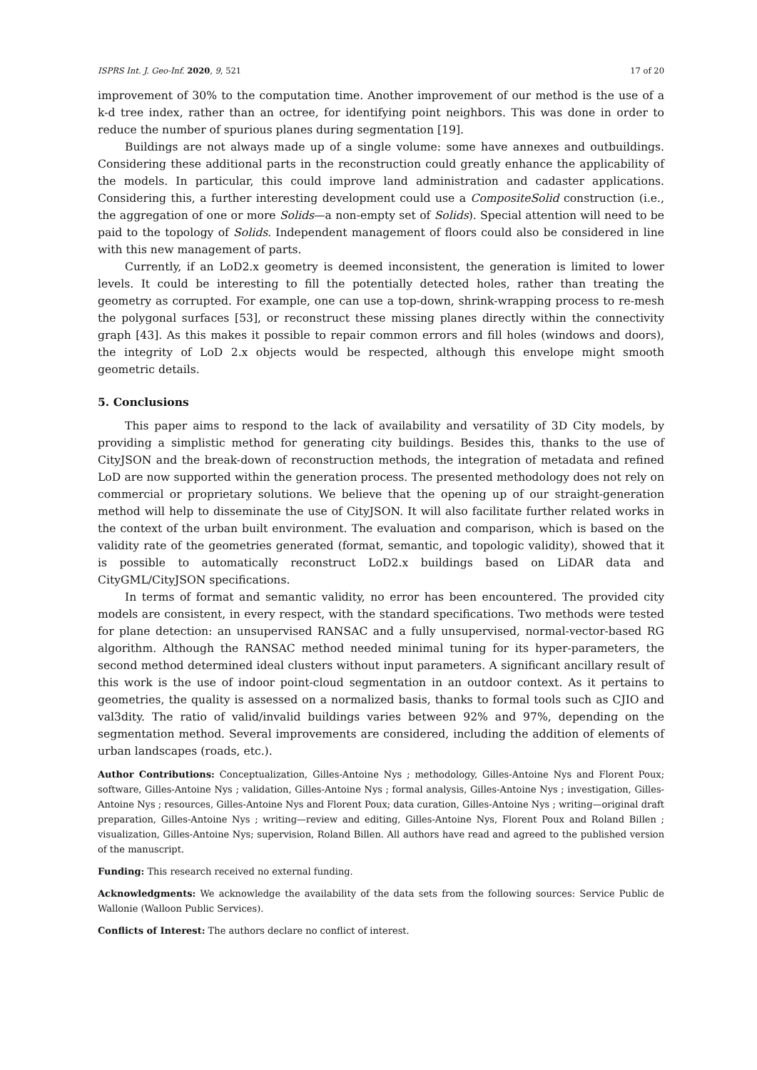ISPRS Int. J. Geo-Inf. 2020, 9, 521 17 of 20
improvement of 30% to the computation time. Another improvement of our method is the use of a k-d tree index, rather than an octree, for identifying point neighbors. This was done in order to reduce the number of spurious planes during segmentation [19].
Buildings are not always made up of a single volume: some have annexes and outbuildings. Considering these additional parts in the reconstruction could greatly enhance the applicability of the models. In particular, this could improve land administration and cadaster applications. Considering this, a further interesting development could use a CompositeSolid construction (i.e., the aggregation of one or more Solids—a non-empty set of Solids). Special attention will need to be paid to the topology of Solids. Independent management of floors could also be considered in line with this new management of parts.
Currently, if an LoD2.x geometry is deemed inconsistent, the generation is limited to lower levels. It could be interesting to fill the potentially detected holes, rather than treating the geometry as corrupted. For example, one can use a top-down, shrink-wrapping process to re-mesh the polygonal surfaces [53], or reconstruct these missing planes directly within the connectivity graph [43]. As this makes it possible to repair common errors and fill holes (windows and doors), the integrity of LoD 2.x objects would be respected, although this envelope might smooth geometric details.
5. Conclusions
This paper aims to respond to the lack of availability and versatility of 3D City models, by providing a simplistic method for generating city buildings. Besides this, thanks to the use of CityJSON and the break-down of reconstruction methods, the integration of metadata and refined LoD are now supported within the generation process. The presented methodology does not rely on commercial or proprietary solutions. We believe that the opening up of our straight-generation method will help to disseminate the use of CityJSON. It will also facilitate further related works in the context of the urban built environment. The evaluation and comparison, which is based on the validity rate of the geometries generated (format, semantic, and topologic validity), showed that it is possible to automatically reconstruct LoD2.x buildings based on LiDAR data and CityGML/CityJSON specifications.
In terms of format and semantic validity, no error has been encountered. The provided city models are consistent, in every respect, with the standard specifications. Two methods were tested for plane detection: an unsupervised RANSAC and a fully unsupervised, normal-vector-based RG algorithm. Although the RANSAC method needed minimal tuning for its hyper-parameters, the second method determined ideal clusters without input parameters. A significant ancillary result of this work is the use of indoor point-cloud segmentation in an outdoor context. As it pertains to geometries, the quality is assessed on a normalized basis, thanks to formal tools such as CJIO and val3dity. The ratio of valid/invalid buildings varies between 92% and 97%, depending on the segmentation method. Several improvements are considered, including the addition of elements of urban landscapes (roads, etc.).
Author Contributions: Conceptualization, Gilles-Antoine Nys ; methodology, Gilles-Antoine Nys and Florent Poux; software, Gilles-Antoine Nys ; validation, Gilles-Antoine Nys ; formal analysis, Gilles-Antoine Nys ; investigation, Gilles-Antoine Nys ; resources, Gilles-Antoine Nys and Florent Poux; data curation, Gilles-Antoine Nys ; writing—original draft preparation, Gilles-Antoine Nys ; writing—review and editing, Gilles-Antoine Nys, Florent Poux and Roland Billen ; visualization, Gilles-Antoine Nys; supervision, Roland Billen. All authors have read and agreed to the published version of the manuscript.
Funding: This research received no external funding.
Acknowledgments: We acknowledge the availability of the data sets from the following sources: Service Public de Wallonie (Walloon Public Services).
Conflicts of Interest: The authors declare no conflict of interest.